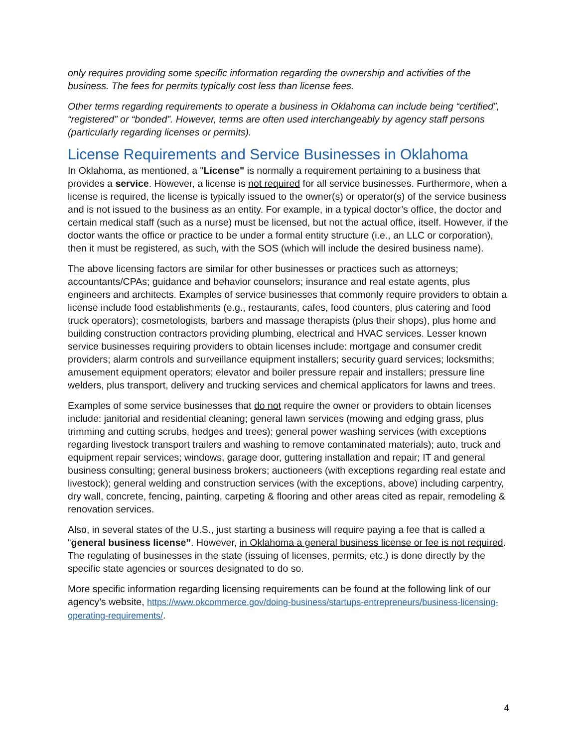only requires providing some specific information regarding the ownership and activities of the business. The fees for permits typically cost less than license fees.
Other terms regarding requirements to operate a business in Oklahoma can include being “certified”, “registered” or “bonded”. However, terms are often used interchangeably by agency staff persons (particularly regarding licenses or permits).
License Requirements and Service Businesses in Oklahoma
In Oklahoma, as mentioned, a "License" is normally a requirement pertaining to a business that provides a service. However, a license is not required for all service businesses. Furthermore, when a license is required, the license is typically issued to the owner(s) or operator(s) of the service business and is not issued to the business as an entity. For example, in a typical doctor’s office, the doctor and certain medical staff (such as a nurse) must be licensed, but not the actual office, itself. However, if the doctor wants the office or practice to be under a formal entity structure (i.e., an LLC or corporation), then it must be registered, as such, with the SOS (which will include the desired business name).
The above licensing factors are similar for other businesses or practices such as attorneys; accountants/CPAs; guidance and behavior counselors; insurance and real estate agents, plus engineers and architects. Examples of service businesses that commonly require providers to obtain a license include food establishments (e.g., restaurants, cafes, food counters, plus catering and food truck operators); cosmetologists, barbers and massage therapists (plus their shops), plus home and building construction contractors providing plumbing, electrical and HVAC services. Lesser known service businesses requiring providers to obtain licenses include: mortgage and consumer credit providers; alarm controls and surveillance equipment installers; security guard services; locksmiths; amusement equipment operators; elevator and boiler pressure repair and installers; pressure line welders, plus transport, delivery and trucking services and chemical applicators for lawns and trees.
Examples of some service businesses that do not require the owner or providers to obtain licenses include: janitorial and residential cleaning; general lawn services (mowing and edging grass, plus trimming and cutting scrubs, hedges and trees); general power washing services (with exceptions regarding livestock transport trailers and washing to remove contaminated materials); auto, truck and equipment repair services; windows, garage door, guttering installation and repair; IT and general business consulting; general business brokers; auctioneers (with exceptions regarding real estate and livestock); general welding and construction services (with the exceptions, above) including carpentry, dry wall, concrete, fencing, painting, carpeting & flooring and other areas cited as repair, remodeling & renovation services.
Also, in several states of the U.S., just starting a business will require paying a fee that is called a “general business license”. However, in Oklahoma a general business license or fee is not required. The regulating of businesses in the state (issuing of licenses, permits, etc.) is done directly by the specific state agencies or sources designated to do so.
More specific information regarding licensing requirements can be found at the following link of our agency’s website, https://www.okcommerce.gov/doing-business/startups-entrepreneurs/business-licensing-operating-requirements/.
4